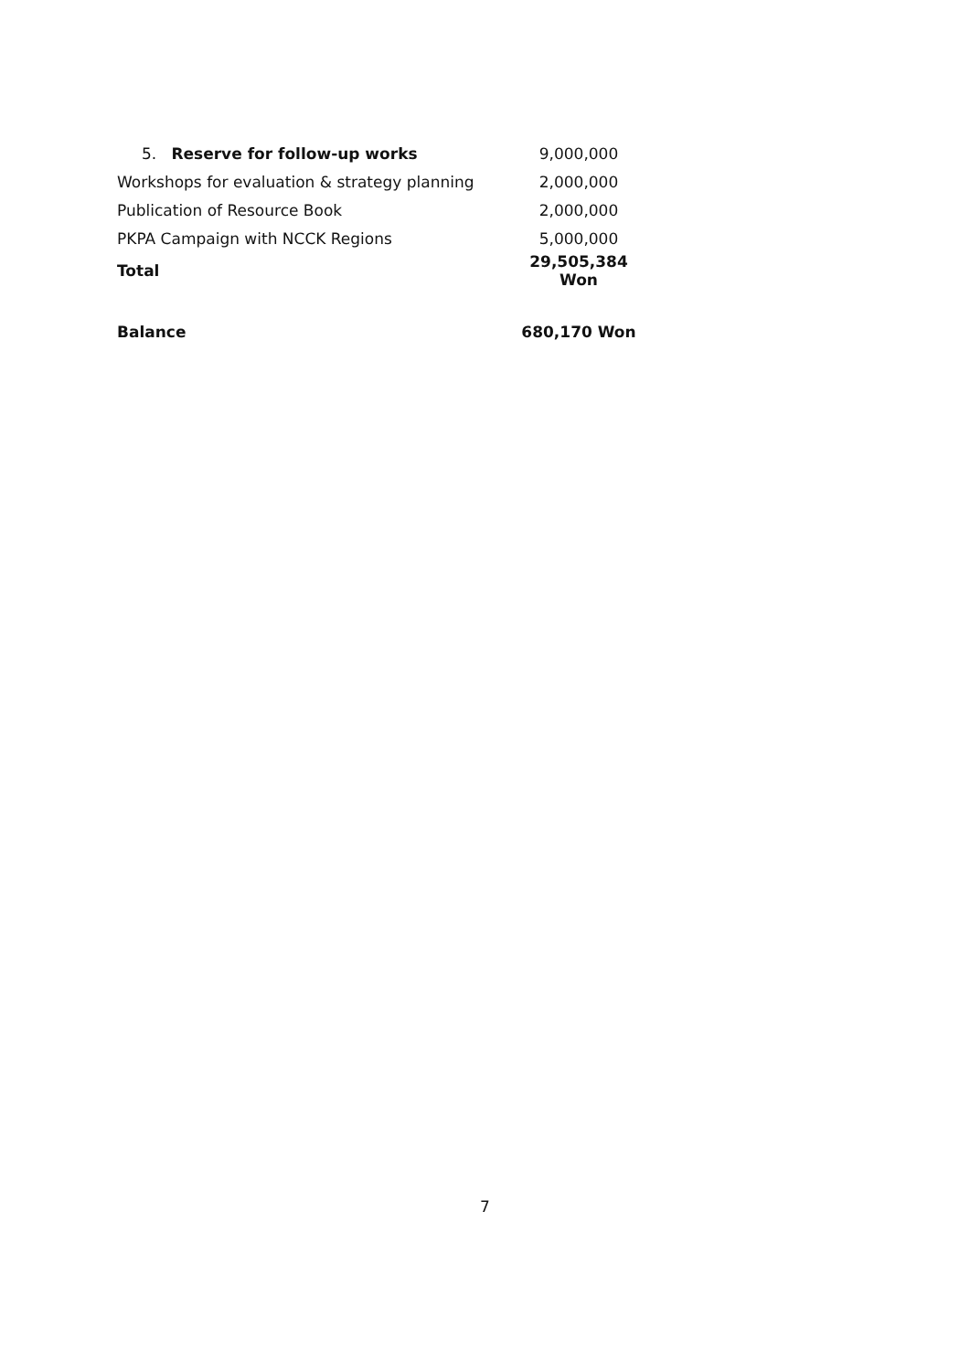| 5. Reserve for follow-up works | 9,000,000 |
| Workshops for evaluation & strategy planning | 2,000,000 |
| Publication of Resource Book | 2,000,000 |
| PKPA Campaign with NCCK Regions | 5,000,000 |
| Total | 29,505,384 Won |
| Balance | 680,170 Won |
7